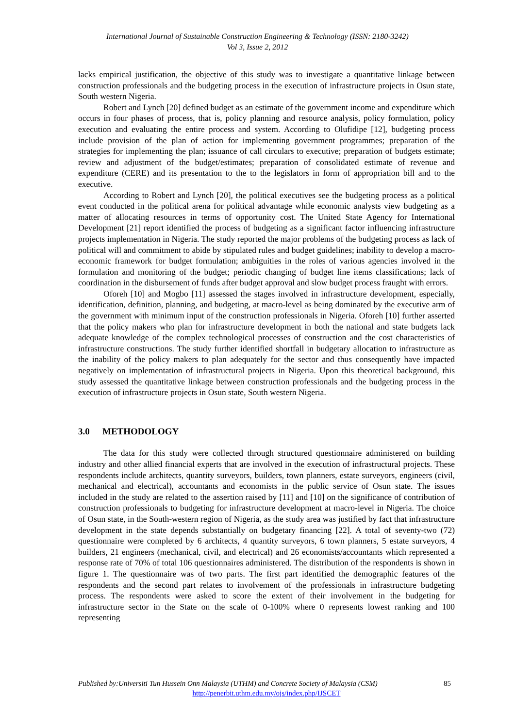International Journal of Sustainable Construction Engineering & Technology (ISSN: 2180-3242)
Vol 3, Issue 2, 2012
lacks empirical justification, the objective of this study was to investigate a quantitative linkage between construction professionals and the budgeting process in the execution of infrastructure projects in Osun state, South western Nigeria.
Robert and Lynch [20] defined budget as an estimate of the government income and expenditure which occurs in four phases of process, that is, policy planning and resource analysis, policy formulation, policy execution and evaluating the entire process and system. According to Olufidipe [12], budgeting process include provision of the plan of action for implementing government programmes; preparation of the strategies for implementing the plan; issuance of call circulars to executive; preparation of budgets estimate; review and adjustment of the budget/estimates; preparation of consolidated estimate of revenue and expenditure (CERE) and its presentation to the to the legislators in form of appropriation bill and to the executive.
According to Robert and Lynch [20], the political executives see the budgeting process as a political event conducted in the political arena for political advantage while economic analysts view budgeting as a matter of allocating resources in terms of opportunity cost. The United State Agency for International Development [21] report identified the process of budgeting as a significant factor influencing infrastructure projects implementation in Nigeria. The study reported the major problems of the budgeting process as lack of political will and commitment to abide by stipulated rules and budget guidelines; inability to develop a macro-economic framework for budget formulation; ambiguities in the roles of various agencies involved in the formulation and monitoring of the budget; periodic changing of budget line items classifications; lack of coordination in the disbursement of funds after budget approval and slow budget process fraught with errors.
Oforeh [10] and Mogbo [11] assessed the stages involved in infrastructure development, especially, identification, definition, planning, and budgeting, at macro-level as being dominated by the executive arm of the government with minimum input of the construction professionals in Nigeria. Oforeh [10] further asserted that the policy makers who plan for infrastructure development in both the national and state budgets lack adequate knowledge of the complex technological processes of construction and the cost characteristics of infrastructure constructions. The study further identified shortfall in budgetary allocation to infrastructure as the inability of the policy makers to plan adequately for the sector and thus consequently have impacted negatively on implementation of infrastructural projects in Nigeria. Upon this theoretical background, this study assessed the quantitative linkage between construction professionals and the budgeting process in the execution of infrastructure projects in Osun state, South western Nigeria.
3.0 METHODOLOGY
The data for this study were collected through structured questionnaire administered on building industry and other allied financial experts that are involved in the execution of infrastructural projects. These respondents include architects, quantity surveyors, builders, town planners, estate surveyors, engineers (civil, mechanical and electrical), accountants and economists in the public service of Osun state. The issues included in the study are related to the assertion raised by [11] and [10] on the significance of contribution of construction professionals to budgeting for infrastructure development at macro-level in Nigeria. The choice of Osun state, in the South-western region of Nigeria, as the study area was justified by fact that infrastructure development in the state depends substantially on budgetary financing [22]. A total of seventy-two (72) questionnaire were completed by 6 architects, 4 quantity surveyors, 6 town planners, 5 estate surveyors, 4 builders, 21 engineers (mechanical, civil, and electrical) and 26 economists/accountants which represented a response rate of 70% of total 106 questionnaires administered. The distribution of the respondents is shown in figure 1. The questionnaire was of two parts. The first part identified the demographic features of the respondents and the second part relates to involvement of the professionals in infrastructure budgeting process. The respondents were asked to score the extent of their involvement in the budgeting for infrastructure sector in the State on the scale of 0-100% where 0 represents lowest ranking and 100 representing
Published by:Universiti Tun Hussein Onn Malaysia (UTHM) and Concrete Society of Malaysia (CSM)
85
http://penerbit.uthm.edu.my/ojs/index.php/IJSCET